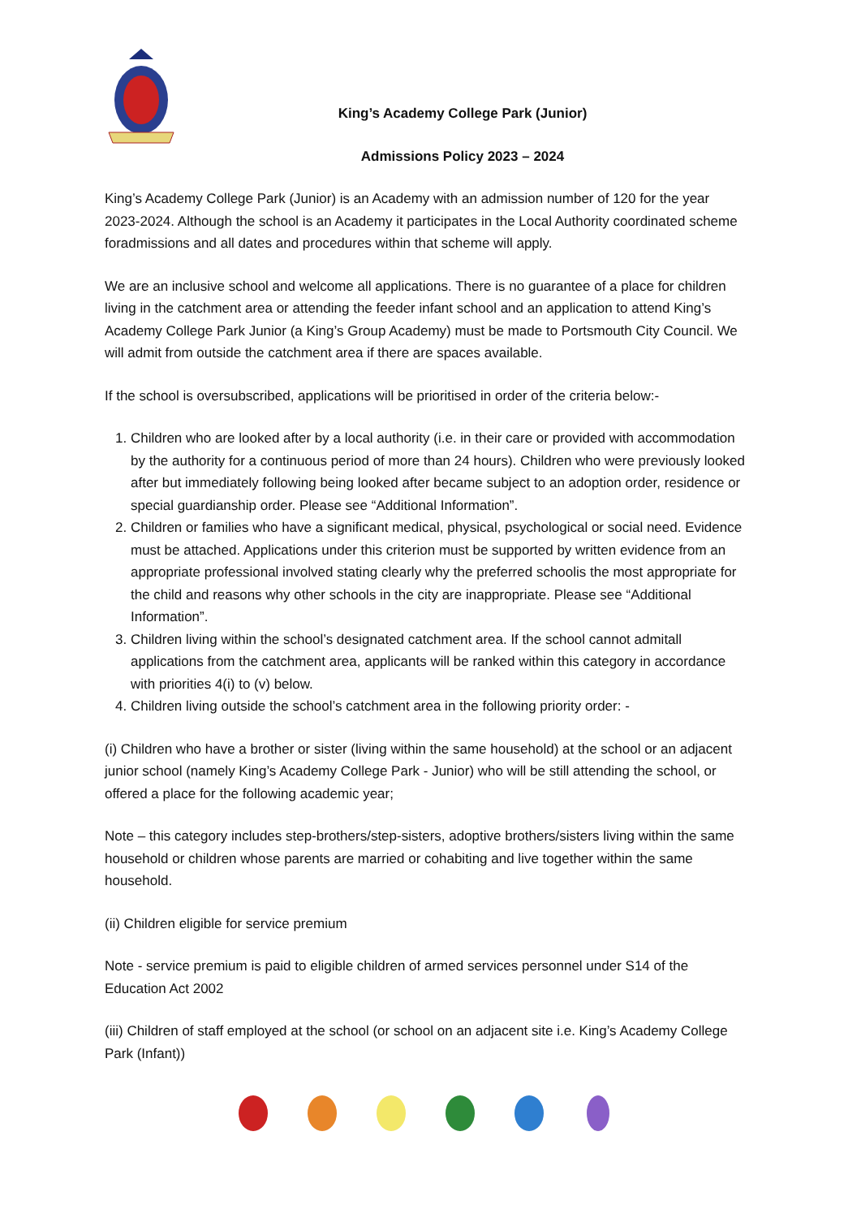King’s Academy College Park (Junior)
Admissions Policy 2023 – 2024
King’s Academy College Park (Junior) is an Academy with an admission number of 120 for the year 2023-2024. Although the school is an Academy it participates in the Local Authority coordinated scheme foradmissions and all dates and procedures within that scheme will apply.
We are an inclusive school and welcome all applications. There is no guarantee of a place for children living in the catchment area or attending the feeder infant school and an application to attend King’s Academy College Park Junior (a King’s Group Academy) must be made to Portsmouth City Council. We will admit from outside the catchment area if there are spaces available.
If the school is oversubscribed, applications will be prioritised in order of the criteria below:-
1. Children who are looked after by a local authority (i.e. in their care or provided with accommodation by the authority for a continuous period of more than 24 hours). Children who were previously looked after but immediately following being looked after became subject to an adoption order, residence or special guardianship order. Please see “Additional Information”.
2. Children or families who have a significant medical, physical, psychological or social need. Evidence must be attached. Applications under this criterion must be supported by written evidence from an appropriate professional involved stating clearly why the preferred schoolis the most appropriate for the child and reasons why other schools in the city are inappropriate. Please see “Additional Information”.
3. Children living within the school’s designated catchment area. If the school cannot admitall applications from the catchment area, applicants will be ranked within this category in accordance with priorities 4(i) to (v) below.
4. Children living outside the school’s catchment area in the following priority order: -
(i) Children who have a brother or sister (living within the same household) at the school or an adjacent junior school (namely King’s Academy College Park - Junior) who will be still attending the school, or offered a place for the following academic year;
Note – this category includes step-brothers/step-sisters, adoptive brothers/sisters living within the same household or children whose parents are married or cohabiting and live together within the same household.
(ii) Children eligible for service premium
Note - service premium is paid to eligible children of armed services personnel under S14 of the Education Act 2002
(iii) Children of staff employed at the school (or school on an adjacent site i.e. King’s Academy College Park (Infant))